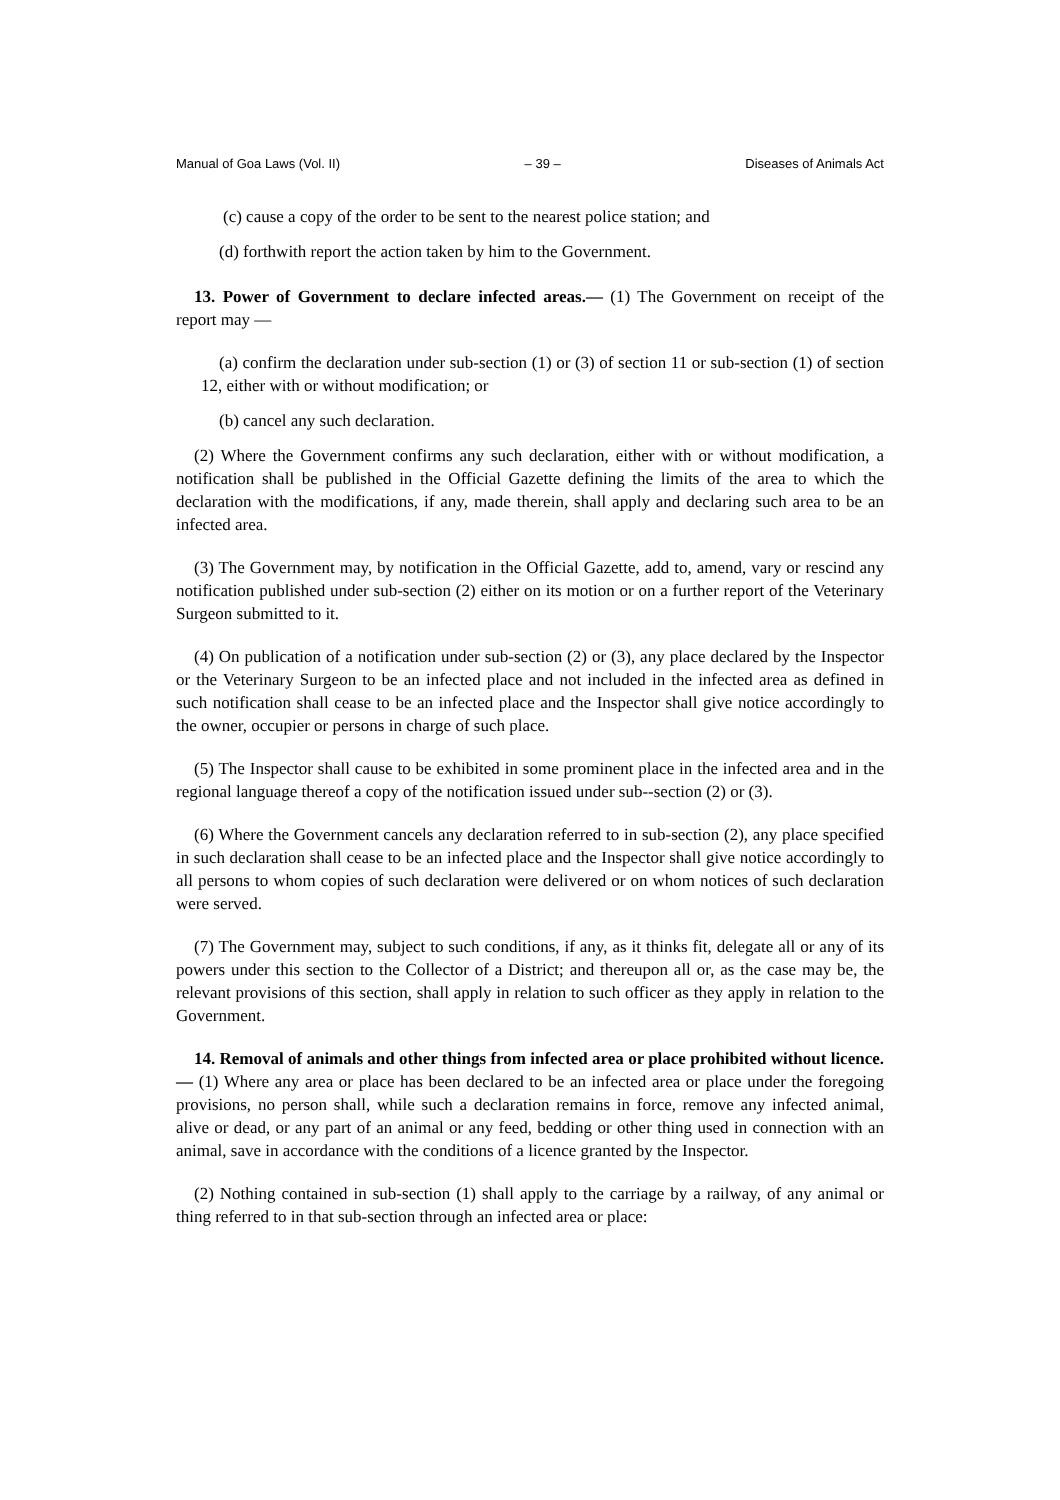Manual of Goa Laws (Vol. II) – 39 – Diseases of Animals Act
(c) cause a copy of the order to be sent to the nearest police station; and
(d) forthwith report the action taken by him to the Government.
13. Power of Government to declare infected areas.— (1) The Government on receipt of the report may —
(a) confirm the declaration under sub-section (1) or (3) of section 11 or sub-section (1) of section 12, either with or without modification; or
(b) cancel any such declaration.
(2) Where the Government confirms any such declaration, either with or without modification, a notification shall be published in the Official Gazette defining the limits of the area to which the declaration with the modifications, if any, made therein, shall apply and declaring such area to be an infected area.
(3) The Government may, by notification in the Official Gazette, add to, amend, vary or rescind any notification published under sub-section (2) either on its motion or on a further report of the Veterinary Surgeon submitted to it.
(4) On publication of a notification under sub-section (2) or (3), any place declared by the Inspector or the Veterinary Surgeon to be an infected place and not included in the infected area as defined in such notification shall cease to be an infected place and the Inspector shall give notice accordingly to the owner, occupier or persons in charge of such place.
(5) The Inspector shall cause to be exhibited in some prominent place in the infected area and in the regional language thereof a copy of the notification issued under sub--section (2) or (3).
(6) Where the Government cancels any declaration referred to in sub-section (2), any place specified in such declaration shall cease to be an infected place and the Inspector shall give notice accordingly to all persons to whom copies of such declaration were delivered or on whom notices of such declaration were served.
(7) The Government may, subject to such conditions, if any, as it thinks fit, delegate all or any of its powers under this section to the Collector of a District; and thereupon all or, as the case may be, the relevant provisions of this section, shall apply in relation to such officer as they apply in relation to the Government.
14. Removal of animals and other things from infected area or place prohibited without licence.— (1) Where any area or place has been declared to be an infected area or place under the foregoing provisions, no person shall, while such a declaration remains in force, remove any infected animal, alive or dead, or any part of an animal or any feed, bedding or other thing used in connection with an animal, save in accordance with the conditions of a licence granted by the Inspector.
(2) Nothing contained in sub-section (1) shall apply to the carriage by a railway, of any animal or thing referred to in that sub-section through an infected area or place: